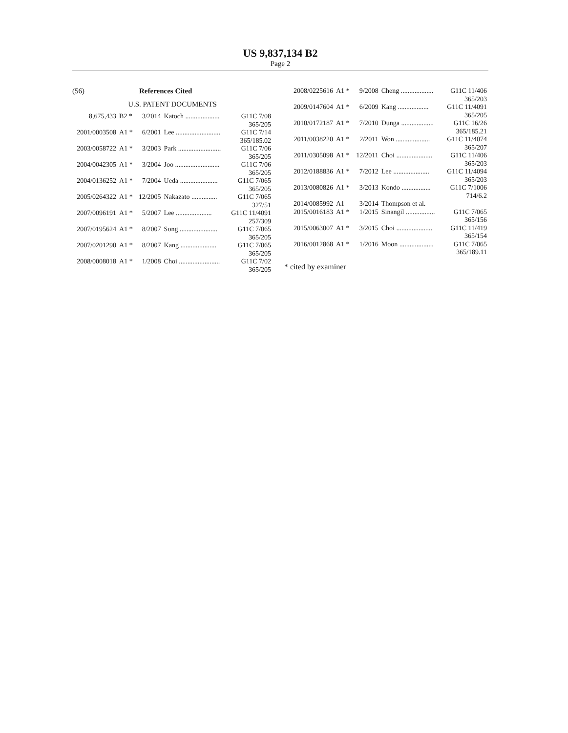US 9,837,134 B2
Page 2
(56) References Cited
U.S. PATENT DOCUMENTS
| 8,675,433 | B2 * | 3/2014 | Katoch .................... | G11C 7/08 |
| 365/205 | | | | |
| 2001/0003508 | A1 * | 6/2001 | Lee .......................... | G11C 7/14 |
| 365/185.02 | | | | |
| 2003/0058722 | A1 * | 3/2003 | Park ......................... | G11C 7/06 |
| 365/205 | | | | |
| 2004/0042305 | A1 * | 3/2004 | Joo .......................... | G11C 7/06 |
| 365/205 | | | | |
| 2004/0136252 | A1 * | 7/2004 | Ueda ...................... | G11C 7/065 |
| 365/205 | | | | |
| 2005/0264322 | A1 * | 12/2005 | Nakazato ............... | G11C 7/065 |
| 327/51 | | | | |
| 2007/0096191 | A1 * | 5/2007 | Lee ..................... | G11C 11/4091 |
| 257/309 | | | | |
| 2007/0195624 | A1 * | 8/2007 | Song ...................... | G11C 7/065 |
| 365/205 | | | | |
| 2007/0201290 | A1 * | 8/2007 | Kang ..................... | G11C 7/065 |
| 365/205 | | | | |
| 2008/0008018 | A1 * | 1/2008 | Choi ........................ | G11C 7/02 |
| 365/205 | | | | |
| 2008/0225616 | A1 * | 9/2008 | Cheng ................... | G11C 11/406 |
| 365/203 | | | | |
| 2009/0147604 | A1 * | 6/2009 | Kang .................. | G11C 11/4091 |
| 365/205 | | | | |
| 2010/0172187 | A1 * | 7/2010 | Dunga ................... | G11C 16/26 |
| 365/185.21 | | | | |
| 2011/0038220 | A1 * | 2/2011 | Won .................... | G11C 11/4074 |
| 365/207 | | | | |
| 2011/0305098 | A1 * | 12/2011 | Choi ..................... | G11C 11/406 |
| 365/203 | | | | |
| 2012/0188836 | A1 * | 7/2012 | Lee ..................... | G11C 11/4094 |
| 365/203 | | | | |
| 2013/0080826 | A1 * | 3/2013 | Kondo ................. | G11C 7/1006 |
| 714/6.2 | | | | |
| 2014/0085992 | A1 | 3/2014 | Thompson et al. | |
| 2015/0016183 | A1 * | 1/2015 | Sinangil ................. | G11C 7/065 |
| 365/156 | | | | |
| 2015/0063007 | A1 * | 3/2015 | Choi ..................... | G11C 11/419 |
| 365/154 | | | | |
| 2016/0012868 | A1 * | 1/2016 | Moon .................... | G11C 7/065 |
| 365/189.11 | | | | |
* cited by examiner